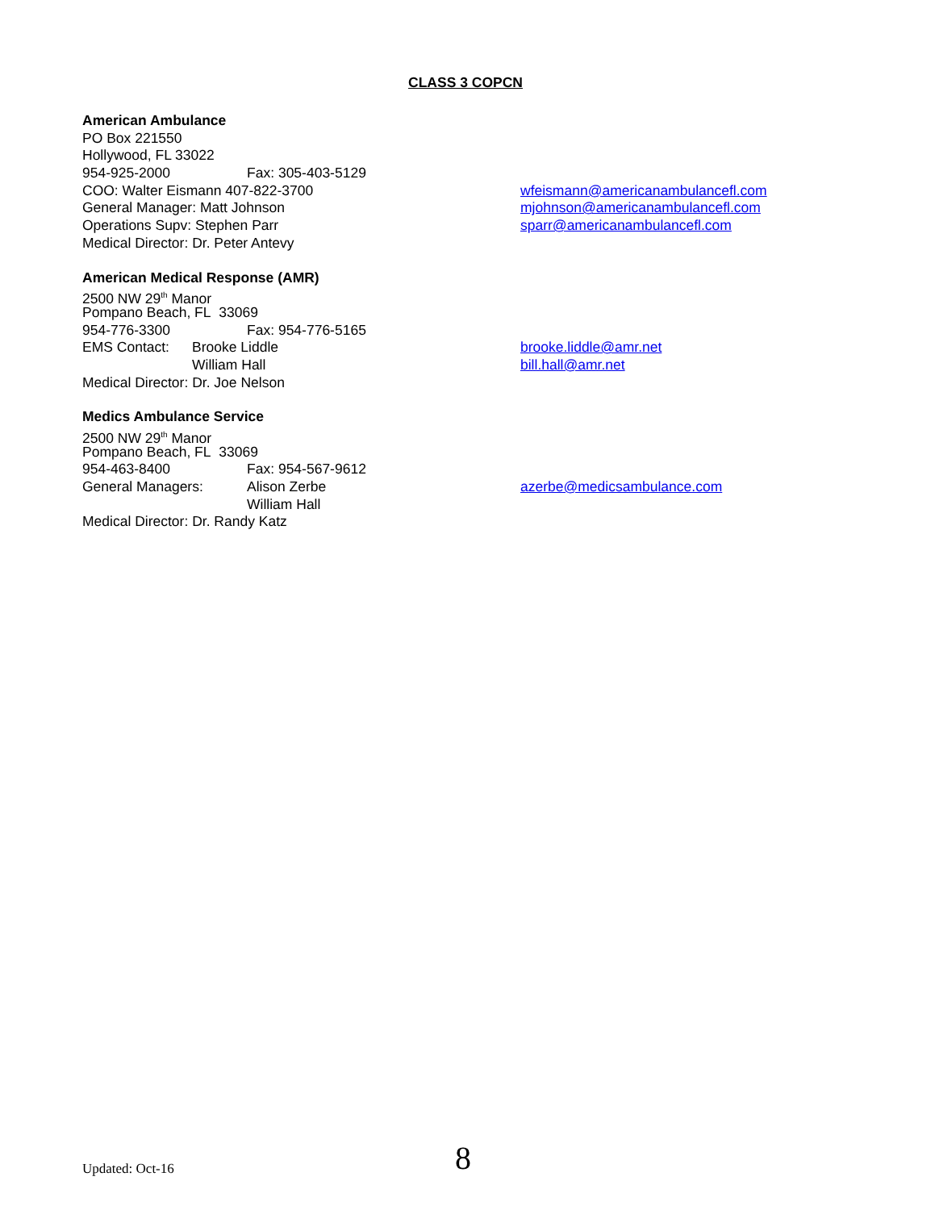CLASS 3 COPCN
American Ambulance
PO Box 221550
Hollywood, FL 33022
954-925-2000 Fax: 305-403-5129
COO: Walter Eismann 407-822-3700 wfeismann@americanambulancefl.com
General Manager: Matt Johnson mjohnson@americanambulancefl.com
Operations Supv: Stephen Parr sparr@americanambulancefl.com
Medical Director: Dr. Peter Antevy
American Medical Response (AMR)
2500 NW 29<sup>th</sup> Manor
Pompano Beach, FL 33069
954-776-3300 Fax: 954-776-5165
EMS Contact: Brooke Liddle brooke.liddle@amr.net
William Hall bill.hall@amr.net
Medical Director: Dr. Joe Nelson
Medics Ambulance Service
2500 NW 29<sup>th</sup> Manor
Pompano Beach, FL 33069
954-463-8400 Fax: 954-567-9612
General Managers: Alison Zerbe azerbe@medicsambulance.com
William Hall
Medical Director: Dr. Randy Katz
Updated: Oct-16 8